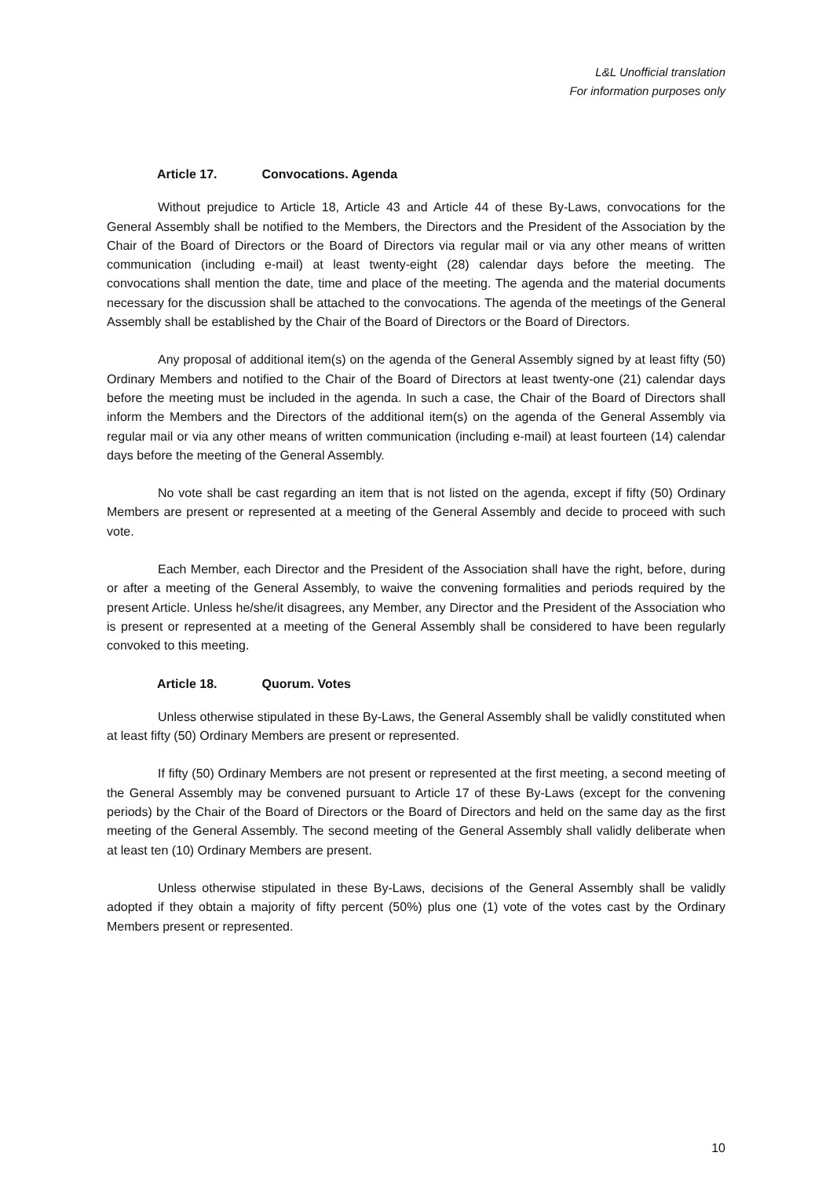L&L Unofficial translation
For information purposes only
Article 17. Convocations. Agenda
Without prejudice to Article 18, Article 43 and Article 44 of these By-Laws, convocations for the General Assembly shall be notified to the Members, the Directors and the President of the Association by the Chair of the Board of Directors or the Board of Directors via regular mail or via any other means of written communication (including e-mail) at least twenty-eight (28) calendar days before the meeting. The convocations shall mention the date, time and place of the meeting. The agenda and the material documents necessary for the discussion shall be attached to the convocations. The agenda of the meetings of the General Assembly shall be established by the Chair of the Board of Directors or the Board of Directors.
Any proposal of additional item(s) on the agenda of the General Assembly signed by at least fifty (50) Ordinary Members and notified to the Chair of the Board of Directors at least twenty-one (21) calendar days before the meeting must be included in the agenda. In such a case, the Chair of the Board of Directors shall inform the Members and the Directors of the additional item(s) on the agenda of the General Assembly via regular mail or via any other means of written communication (including e-mail) at least fourteen (14) calendar days before the meeting of the General Assembly.
No vote shall be cast regarding an item that is not listed on the agenda, except if fifty (50) Ordinary Members are present or represented at a meeting of the General Assembly and decide to proceed with such vote.
Each Member, each Director and the President of the Association shall have the right, before, during or after a meeting of the General Assembly, to waive the convening formalities and periods required by the present Article. Unless he/she/it disagrees, any Member, any Director and the President of the Association who is present or represented at a meeting of the General Assembly shall be considered to have been regularly convoked to this meeting.
Article 18. Quorum. Votes
Unless otherwise stipulated in these By-Laws, the General Assembly shall be validly constituted when at least fifty (50) Ordinary Members are present or represented.
If fifty (50) Ordinary Members are not present or represented at the first meeting, a second meeting of the General Assembly may be convened pursuant to Article 17 of these By-Laws (except for the convening periods) by the Chair of the Board of Directors or the Board of Directors and held on the same day as the first meeting of the General Assembly. The second meeting of the General Assembly shall validly deliberate when at least ten (10) Ordinary Members are present.
Unless otherwise stipulated in these By-Laws, decisions of the General Assembly shall be validly adopted if they obtain a majority of fifty percent (50%) plus one (1) vote of the votes cast by the Ordinary Members present or represented.
10